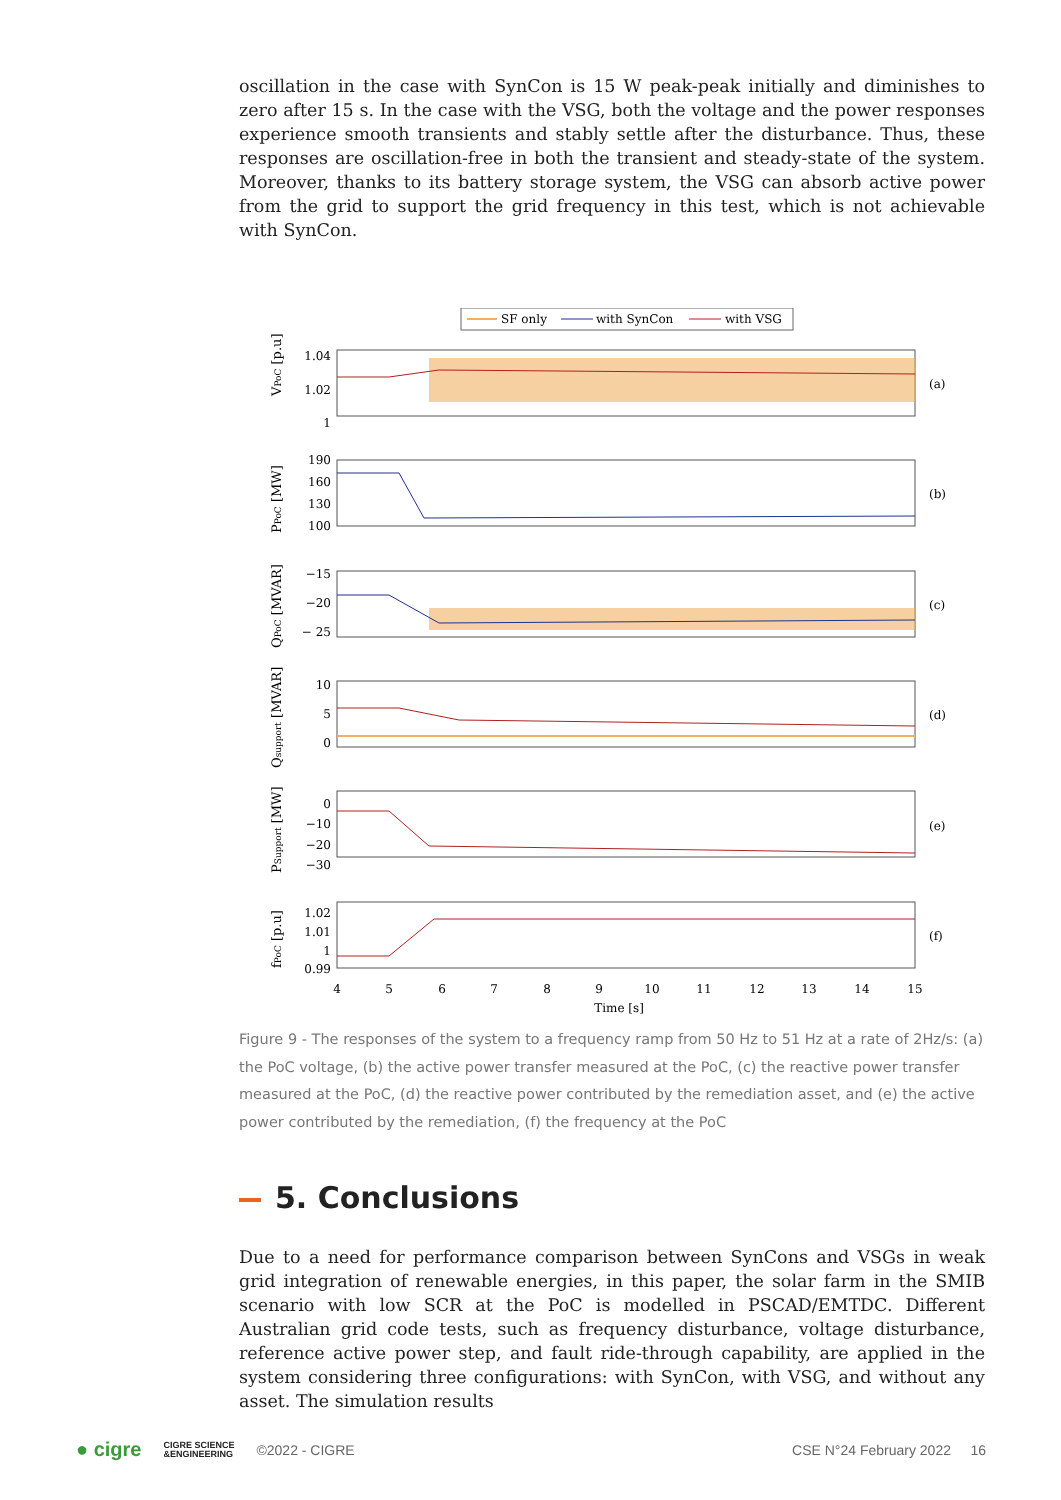oscillation in the case with SynCon is 15 W peak-peak initially and diminishes to zero after 15 s. In the case with the VSG, both the voltage and the power responses experience smooth transients and stably settle after the disturbance. Thus, these responses are oscillation-free in both the transient and steady-state of the system. Moreover, thanks to its battery storage system, the VSG can absorb active power from the grid to support the grid frequency in this test, which is not achievable with SynCon.
SF only
with SynCon
with VSG
1.04
1.02
1
190
160
130
100
−15
−20
− 25
10
5
0
0
−10
−20
−30
1.02
1.01
1
0.99
(a)
(b)
(c)
(d)
(e)
(f)
4
5
6
7
8
9
10
11
12
13
14
15
Time [s]
VPoC [p.u]
PPoC [MW]
QPoC [MVAR]
Qsupport [MVAR]
PSupport [MW]
fPoC [p.u]
Figure 9 - The responses of the system to a frequency ramp from 50 Hz to 51 Hz at a rate of 2Hz/s: (a) the PoC voltage, (b) the active power transfer measured at the PoC, (c) the reactive power transfer measured at the PoC, (d) the reactive power contributed by the remediation asset, and (e) the active power contributed by the remediation, (f) the frequency at the PoC
5. Conclusions
Due to a need for performance comparison between SynCons and VSGs in weak grid integration of renewable energies, in this paper, the solar farm in the SMIB scenario with low SCR at the PoC is modelled in PSCAD/EMTDC. Different Australian grid code tests, such as frequency disturbance, voltage disturbance, reference active power step, and fault ride-through capability, are applied in the system considering three configurations: with SynCon, with VSG, and without any asset. The simulation results
● cigre CIGRE SCIENCE
&ENGINEERING ©2022 - CIGRE CSE N°24 February 2022 16